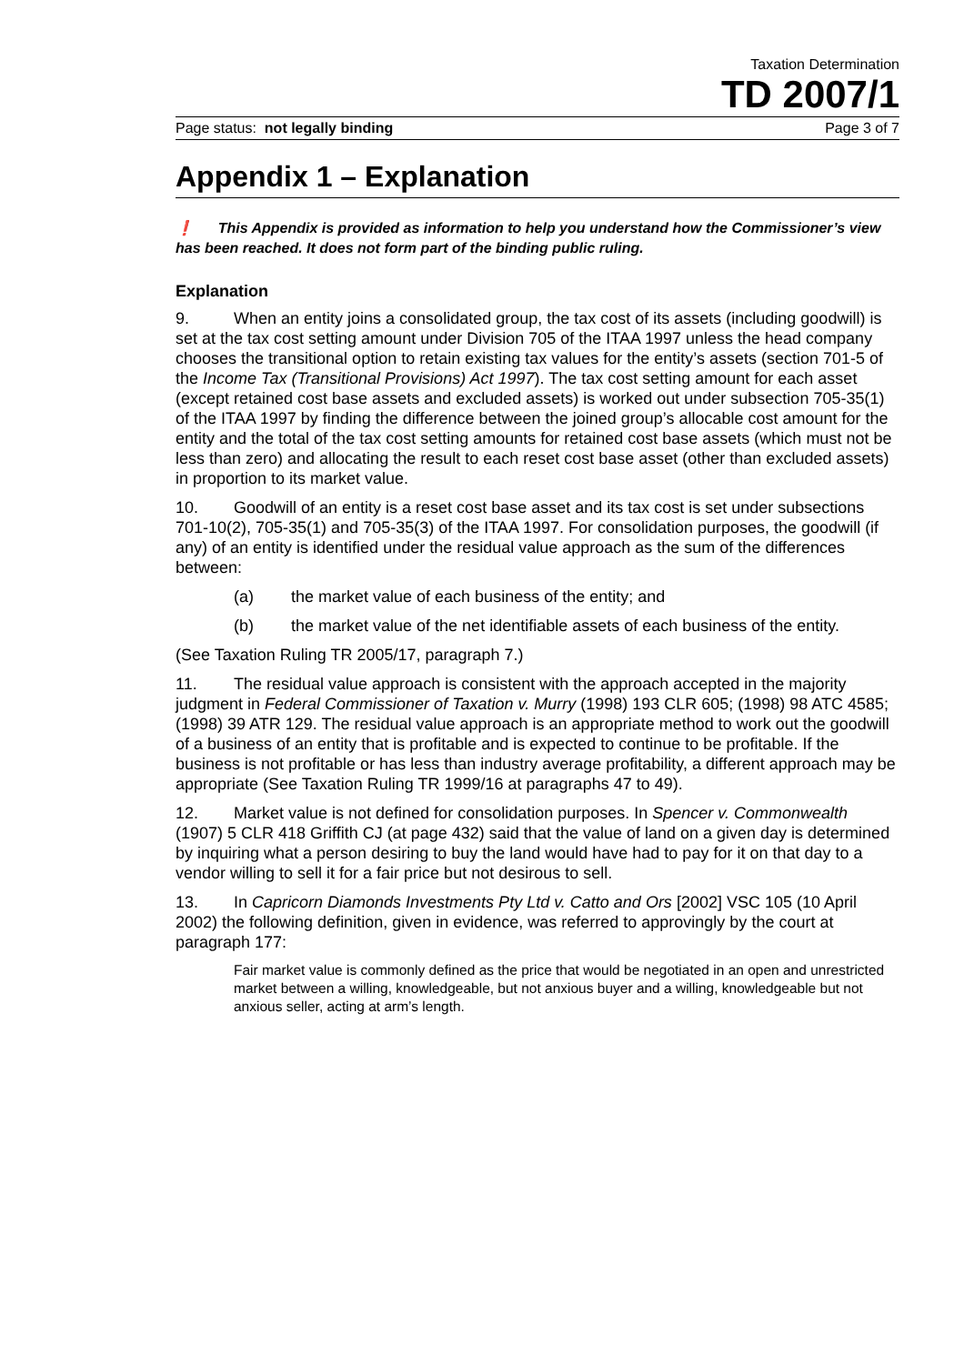Taxation Determination
TD 2007/1
Page status: not legally binding Page 3 of 7
Appendix 1 – Explanation
❗ This Appendix is provided as information to help you understand how the Commissioner’s view has been reached. It does not form part of the binding public ruling.
Explanation
9. When an entity joins a consolidated group, the tax cost of its assets (including goodwill) is set at the tax cost setting amount under Division 705 of the ITAA 1997 unless the head company chooses the transitional option to retain existing tax values for the entity’s assets (section 701-5 of the Income Tax (Transitional Provisions) Act 1997). The tax cost setting amount for each asset (except retained cost base assets and excluded assets) is worked out under subsection 705-35(1) of the ITAA 1997 by finding the difference between the joined group’s allocable cost amount for the entity and the total of the tax cost setting amounts for retained cost base assets (which must not be less than zero) and allocating the result to each reset cost base asset (other than excluded assets) in proportion to its market value.
10. Goodwill of an entity is a reset cost base asset and its tax cost is set under subsections 701-10(2), 705-35(1) and 705-35(3) of the ITAA 1997. For consolidation purposes, the goodwill (if any) of an entity is identified under the residual value approach as the sum of the differences between:
(a) the market value of each business of the entity; and
(b) the market value of the net identifiable assets of each business of the entity.
(See Taxation Ruling TR 2005/17, paragraph 7.)
11. The residual value approach is consistent with the approach accepted in the majority judgment in Federal Commissioner of Taxation v. Murry (1998) 193 CLR 605; (1998) 98 ATC 4585; (1998) 39 ATR 129. The residual value approach is an appropriate method to work out the goodwill of a business of an entity that is profitable and is expected to continue to be profitable. If the business is not profitable or has less than industry average profitability, a different approach may be appropriate (See Taxation Ruling TR 1999/16 at paragraphs 47 to 49).
12. Market value is not defined for consolidation purposes. In Spencer v. Commonwealth (1907) 5 CLR 418 Griffith CJ (at page 432) said that the value of land on a given day is determined by inquiring what a person desiring to buy the land would have had to pay for it on that day to a vendor willing to sell it for a fair price but not desirous to sell.
13. In Capricorn Diamonds Investments Pty Ltd v. Catto and Ors [2002] VSC 105 (10 April 2002) the following definition, given in evidence, was referred to approvingly by the court at paragraph 177:
Fair market value is commonly defined as the price that would be negotiated in an open and unrestricted market between a willing, knowledgeable, but not anxious buyer and a willing, knowledgeable but not anxious seller, acting at arm’s length.